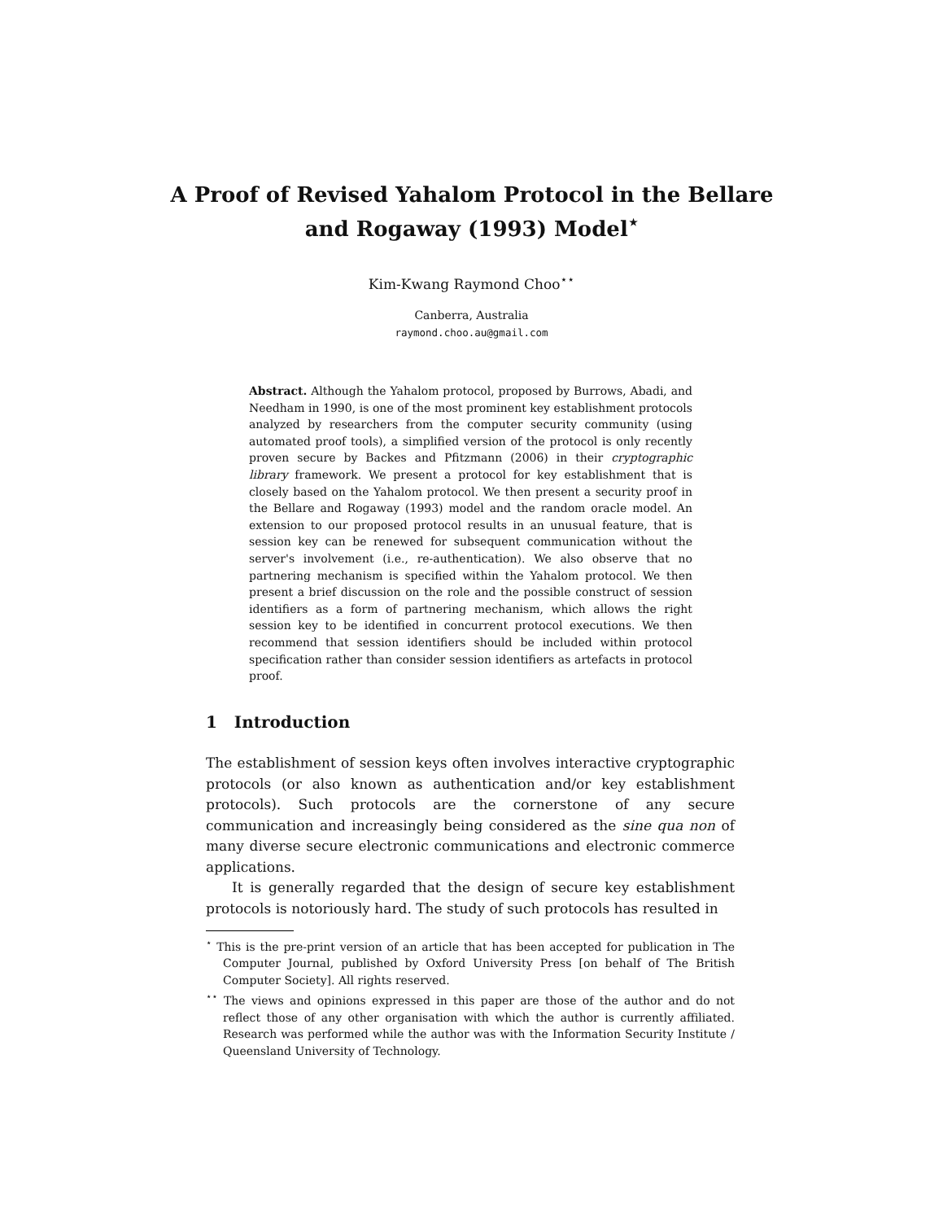A Proof of Revised Yahalom Protocol in the Bellare and Rogaway (1993) Model<sup>⋆</sup>
Kim-Kwang Raymond Choo<sup>⋆⋆</sup>
Canberra, Australia
raymond.choo.au@gmail.com
Abstract. Although the Yahalom protocol, proposed by Burrows, Abadi, and Needham in 1990, is one of the most prominent key establishment protocols analyzed by researchers from the computer security community (using automated proof tools), a simplified version of the protocol is only recently proven secure by Backes and Pfitzmann (2006) in their cryptographic library framework. We present a protocol for key establishment that is closely based on the Yahalom protocol. We then present a security proof in the Bellare and Rogaway (1993) model and the random oracle model. An extension to our proposed protocol results in an unusual feature, that is session key can be renewed for subsequent communication without the server's involvement (i.e., re-authentication). We also observe that no partnering mechanism is specified within the Yahalom protocol. We then present a brief discussion on the role and the possible construct of session identifiers as a form of partnering mechanism, which allows the right session key to be identified in concurrent protocol executions. We then recommend that session identifiers should be included within protocol specification rather than consider session identifiers as artefacts in protocol proof.
1 Introduction
The establishment of session keys often involves interactive cryptographic protocols (or also known as authentication and/or key establishment protocols). Such protocols are the cornerstone of any secure communication and increasingly being considered as the sine qua non of many diverse secure electronic communications and electronic commerce applications.
It is generally regarded that the design of secure key establishment protocols is notoriously hard. The study of such protocols has resulted in
<sup>⋆</sup> This is the pre-print version of an article that has been accepted for publication in The Computer Journal, published by Oxford University Press [on behalf of The British Computer Society]. All rights reserved.
<sup>⋆⋆</sup> The views and opinions expressed in this paper are those of the author and do not reflect those of any other organisation with which the author is currently affiliated. Research was performed while the author was with the Information Security Institute / Queensland University of Technology.